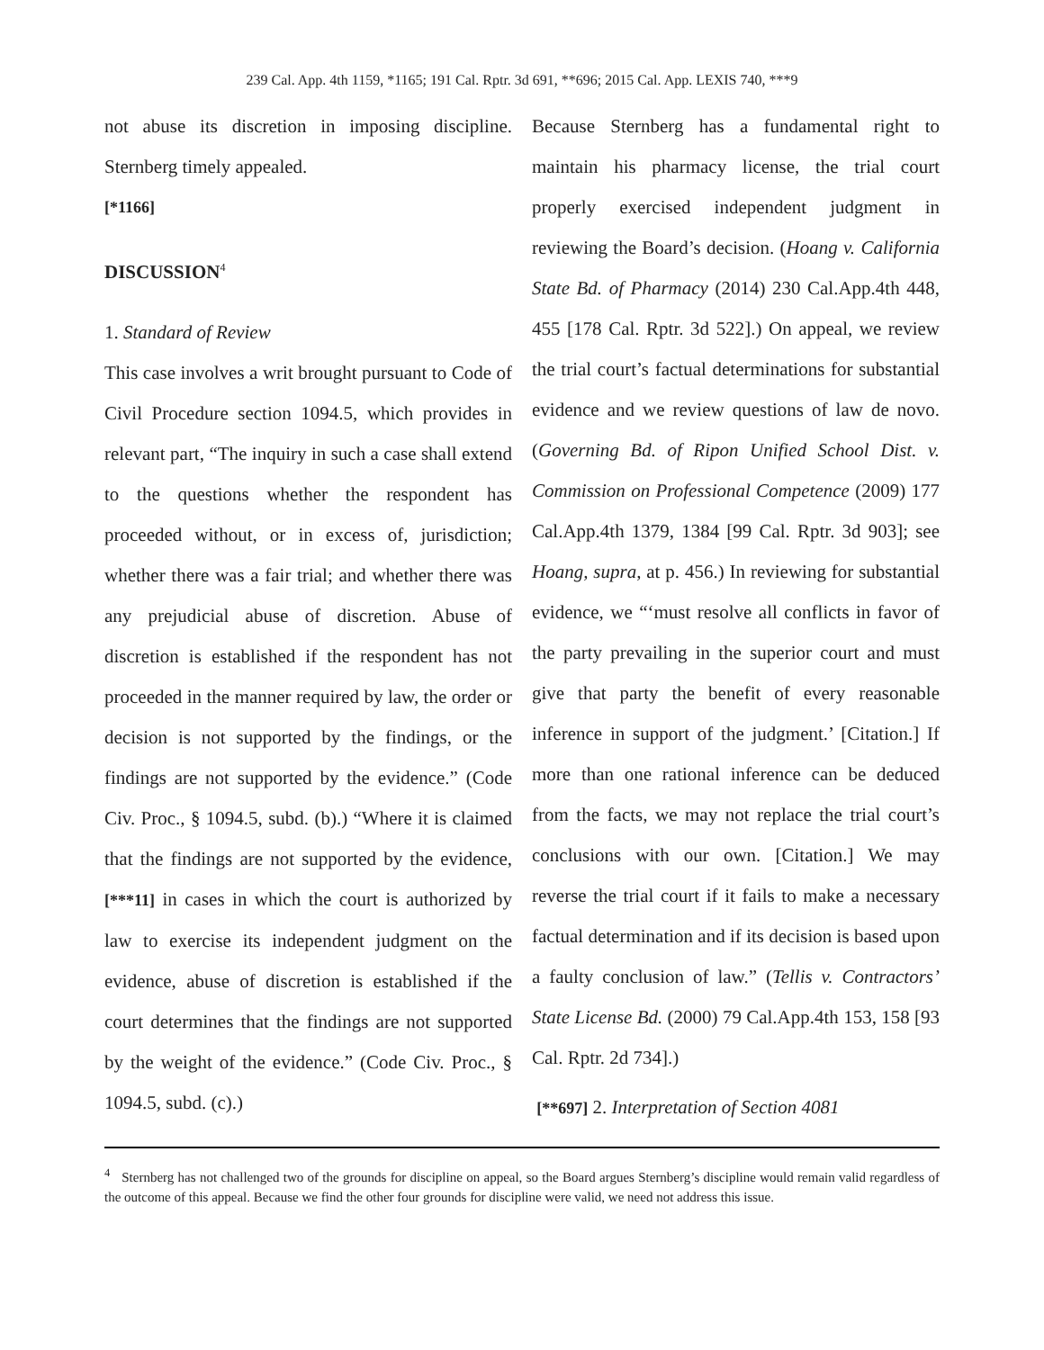239 Cal. App. 4th 1159, *1165; 191 Cal. Rptr. 3d 691, **696; 2015 Cal. App. LEXIS 740, ***9
not abuse its discretion in imposing discipline. Sternberg timely appealed.
[*1166]
DISCUSSION<sup>4</sup>
1. Standard of Review
This case involves a writ brought pursuant to Code of Civil Procedure section 1094.5, which provides in relevant part, “The inquiry in such a case shall extend to the questions whether the respondent has proceeded without, or in excess of, jurisdiction; whether there was a fair trial; and whether there was any prejudicial abuse of discretion. Abuse of discretion is established if the respondent has not proceeded in the manner required by law, the order or decision is not supported by the findings, or the findings are not supported by the evidence.” (Code Civ. Proc., § 1094.5, subd. (b).) “Where it is claimed that the findings are not supported by the evidence, [***11] in cases in which the court is authorized by law to exercise its independent judgment on the evidence, abuse of discretion is established if the court determines that the findings are not supported by the weight of the evidence.” (Code Civ. Proc., § 1094.5, subd. (c).)
Because Sternberg has a fundamental right to maintain his pharmacy license, the trial court properly exercised independent judgment in reviewing the Board’s decision. (Hoang v. California State Bd. of Pharmacy (2014) 230 Cal.App.4th 448, 455 [178 Cal. Rptr. 3d 522].) On appeal, we review the trial court’s factual determinations for substantial evidence and we review questions of law de novo. (Governing Bd. of Ripon Unified School Dist. v. Commission on Professional Competence (2009) 177 Cal.App.4th 1379, 1384 [99 Cal. Rptr. 3d 903]; see Hoang, supra, at p. 456.) In reviewing for substantial evidence, we “‘must resolve all conflicts in favor of the party prevailing in the superior court and must give that party the benefit of every reasonable inference in support of the judgment.’ [Citation.] If more than one rational inference can be deduced from the facts, we may not replace the trial court’s conclusions with our own. [Citation.] We may reverse the trial court if it fails to make a necessary factual determination and if its decision is based upon a faulty conclusion of law.” (Tellis v. Contractors’ State License Bd. (2000) 79 Cal.App.4th 153, 158 [93 Cal. Rptr. 2d 734].)
[**697] 2. Interpretation of Section 4081
<sup>4</sup> Sternberg has not challenged two of the grounds for discipline on appeal, so the Board argues Sternberg’s discipline would remain valid regardless of the outcome of this appeal. Because we find the other four grounds for discipline were valid, we need not address this issue.